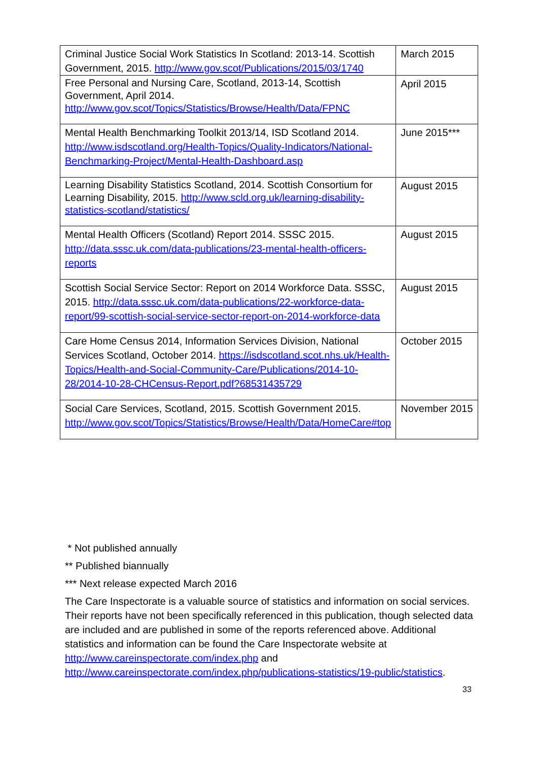| Criminal Justice Social Work Statistics In Scotland: 2013-14. Scottish Government, 2015. http://www.gov.scot/Publications/2015/03/1740 | March 2015 |
| Free Personal and Nursing Care, Scotland, 2013-14, Scottish Government, April 2014. http://www.gov.scot/Topics/Statistics/Browse/Health/Data/FPNC | April 2015 |
| Mental Health Benchmarking Toolkit 2013/14, ISD Scotland 2014. http://www.isdscotland.org/Health-Topics/Quality-Indicators/National-Benchmarking-Project/Mental-Health-Dashboard.asp | June 2015*** |
| Learning Disability Statistics Scotland, 2014. Scottish Consortium for Learning Disability, 2015. http://www.scld.org.uk/learning-disability-statistics-scotland/statistics/ | August 2015 |
| Mental Health Officers (Scotland) Report 2014. SSSC 2015. http://data.sssc.uk.com/data-publications/23-mental-health-officers-reports | August 2015 |
| Scottish Social Service Sector: Report on 2014 Workforce Data. SSSC, 2015. http://data.sssc.uk.com/data-publications/22-workforce-data-report/99-scottish-social-service-sector-report-on-2014-workforce-data | August 2015 |
| Care Home Census 2014, Information Services Division, National Services Scotland, October 2014. https://isdscotland.scot.nhs.uk/Health-Topics/Health-and-Social-Community-Care/Publications/2014-10-28/2014-10-28-CHCensus-Report.pdf?68531435729 | October 2015 |
| Social Care Services, Scotland, 2015. Scottish Government 2015. http://www.gov.scot/Topics/Statistics/Browse/Health/Data/HomeCare#top | November 2015 |
* Not published annually
** Published biannually
*** Next release expected March 2016
The Care Inspectorate is a valuable source of statistics and information on social services. Their reports have not been specifically referenced in this publication, though selected data are included and are published in some of the reports referenced above. Additional statistics and information can be found the Care Inspectorate website at http://www.careinspectorate.com/index.php and http://www.careinspectorate.com/index.php/publications-statistics/19-public/statistics.
33